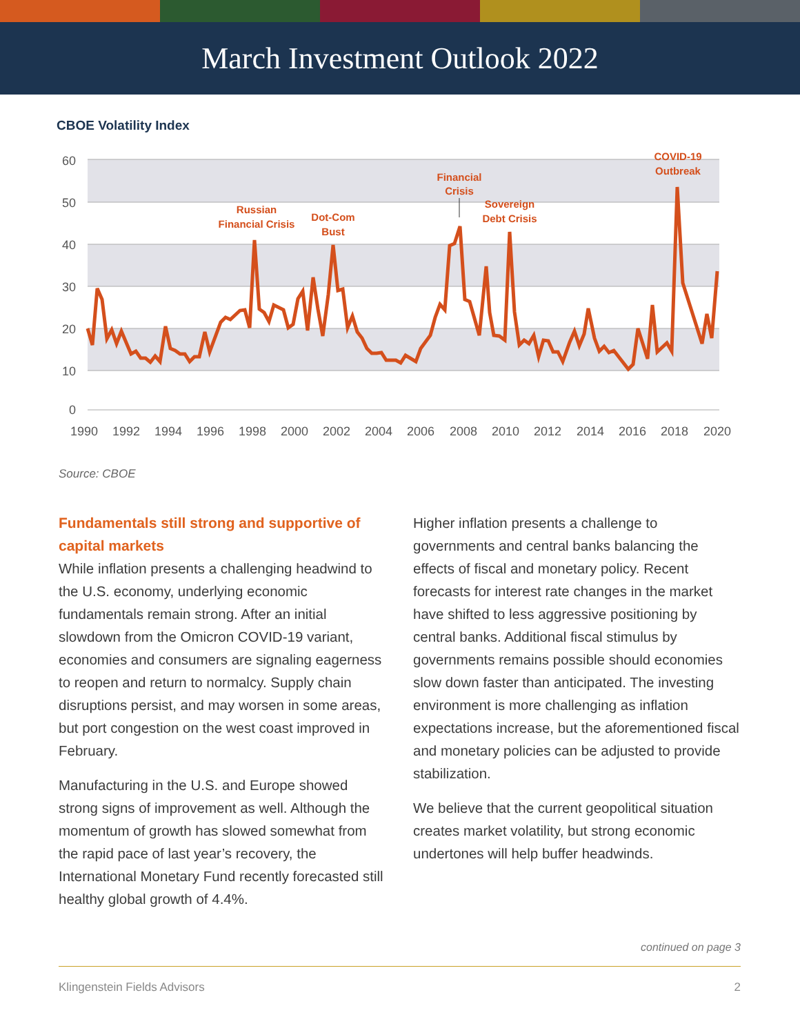March Investment Outlook 2022
CBOE Volatility Index
60
50
40
30
20
10
0
1990
1992
1994
1996
1998
2000
2002
2004
2006
2008
2010
2012
2014
2016
2018
2020
Russian
Financial Crisis
Dot-Com
Bust
Financial
Crisis
Sovereign
Debt Crisis
COVID-19
Outbreak
Source: CBOE
Fundamentals still strong and supportive of capital markets
While inflation presents a challenging headwind to the U.S. economy, underlying economic fundamentals remain strong. After an initial slowdown from the Omicron COVID-19 variant, economies and consumers are signaling eagerness to reopen and return to normalcy. Supply chain disruptions persist, and may worsen in some areas, but port congestion on the west coast improved in February.
Manufacturing in the U.S. and Europe showed strong signs of improvement as well. Although the momentum of growth has slowed somewhat from the rapid pace of last year’s recovery, the International Monetary Fund recently forecasted still healthy global growth of 4.4%.
Higher inflation presents a challenge to governments and central banks balancing the effects of fiscal and monetary policy. Recent forecasts for interest rate changes in the market have shifted to less aggressive positioning by central banks. Additional fiscal stimulus by governments remains possible should economies slow down faster than anticipated. The investing environment is more challenging as inflation expectations increase, but the aforementioned fiscal and monetary policies can be adjusted to provide stabilization.
We believe that the current geopolitical situation creates market volatility, but strong economic undertones will help buffer headwinds.
continued on page 3
Klingenstein Fields Advisors 2